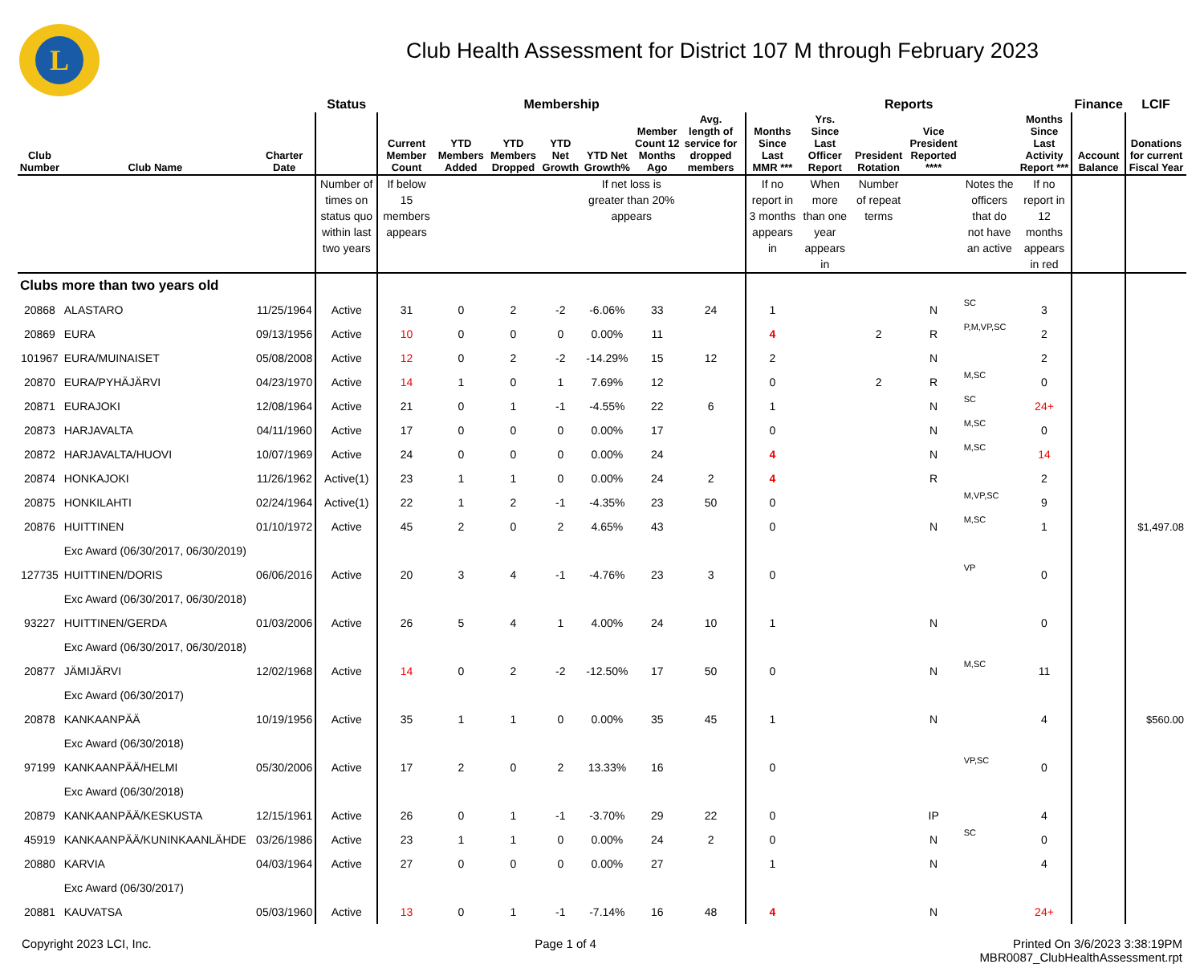L
Club Health Assessment for District 107 M through February 2023
| | | | | Status | Membership | | | | | | | | Reports | | | | | | Finance | LCIF |
| --- | --- | --- | --- | --- | --- | --- | --- | --- | --- | --- | --- | --- | --- | --- | --- | --- | --- | --- | --- | --- |
| Club Number | Club Name | | Charter Date | | Current Member Count | YTD Members Added | YTD Members Dropped | YTD Net Growth | YTD Net Growth% | Member Count 12 Months Ago | Avg. length of service for dropped members | | Months Since Last MMR *** | Yrs. Since Last Officer Report | President Rotation | Vice President Reported **** | | Months Since Last Activity Report *** | Account Balance | Donations for current Fiscal Year |
| | | | | Number of times on status quo within last two years | If below 15 members appears | | | | If net loss is greater than 20% appears | | | | If no report in 3 months appears in | When more than one year appears in | Number of repeat terms | | Notes the officers that do not have an active | If no report in 12 months appears in red | | |
| Clubs more than two years old | | | | | | | | | | | | | | | | | | | | |
| 20868 | ALASTARO | | 11/25/1964 | Active | 31 | 0 | 2 | -2 | -6.06% | 33 | 24 | | 1 | | | N | SC | 3 | | |
| 20869 | EURA | | 09/13/1956 | Active | 10 | 0 | 0 | 0 | 0.00% | 11 | | | 4 | | 2 | R | P,M,VP,SC | 2 | | |
| 101967 | EURA/MUINAISET | | 05/08/2008 | Active | 12 | 0 | 2 | -2 | -14.29% | 15 | 12 | | 2 | | | N | | 2 | | |
| 20870 | EURA/PYHÄJÄRVI | | 04/23/1970 | Active | 14 | 1 | 0 | 1 | 7.69% | 12 | | | 0 | | 2 | R | M,SC | 0 | | |
| 20871 | EURAJOKI | | 12/08/1964 | Active | 21 | 0 | 1 | -1 | -4.55% | 22 | 6 | | 1 | | | N | SC | 24+ | | |
| 20873 | HARJAVALTA | | 04/11/1960 | Active | 17 | 0 | 0 | 0 | 0.00% | 17 | | | 0 | | | N | M,SC | 0 | | |
| 20872 | HARJAVALTA/HUOVI | | 10/07/1969 | Active | 24 | 0 | 0 | 0 | 0.00% | 24 | | | 4 | | | N | M,SC | 14 | | |
| 20874 | HONKAJOKI | | 11/26/1962 | Active(1) | 23 | 1 | 1 | 0 | 0.00% | 24 | 2 | | 4 | | | R | | 2 | | |
| 20875 | HONKILAHTI | | 02/24/1964 | Active(1) | 22 | 1 | 2 | -1 | -4.35% | 23 | 50 | | 0 | | | | M,VP,SC | 9 | | |
| 20876 | HUITTINEN | | 01/10/1972 | Active | 45 | 2 | 0 | 2 | 4.65% | 43 | | | 0 | | | N | M,SC | 1 | | $1,497.08 |
| | Exc Award (06/30/2017, 06/30/2019) | | | | | | | | | | | | | | | | | | | |
| 127735 | HUITTINEN/DORIS | | 06/06/2016 | Active | 20 | 3 | 4 | -1 | -4.76% | 23 | 3 | | 0 | | | | VP | 0 | | |
| | Exc Award (06/30/2017, 06/30/2018) | | | | | | | | | | | | | | | | | | | |
| 93227 | HUITTINEN/GERDA | | 01/03/2006 | Active | 26 | 5 | 4 | 1 | 4.00% | 24 | 10 | | 1 | | | N | | 0 | | |
| | Exc Award (06/30/2017, 06/30/2018) | | | | | | | | | | | | | | | | | | | |
| 20877 | JÄMIJÄRVI | | 12/02/1968 | Active | 14 | 0 | 2 | -2 | -12.50% | 17 | 50 | | 0 | | | N | M,SC | 11 | | |
| | Exc Award (06/30/2017) | | | | | | | | | | | | | | | | | | | |
| 20878 | KANKAANPÄÄ | | 10/19/1956 | Active | 35 | 1 | 1 | 0 | 0.00% | 35 | 45 | | 1 | | | N | | 4 | | $560.00 |
| | Exc Award (06/30/2018) | | | | | | | | | | | | | | | | | | | |
| 97199 | KANKAANPÄÄ/HELMI | | 05/30/2006 | Active | 17 | 2 | 0 | 2 | 13.33% | 16 | | | 0 | | | | VP,SC | 0 | | |
| | Exc Award (06/30/2018) | | | | | | | | | | | | | | | | | | | |
| 20879 | KANKAANPÄÄ/KESKUSTA | | 12/15/1961 | Active | 26 | 0 | 1 | -1 | -3.70% | 29 | 22 | | 0 | | | IP | | 4 | | |
| 45919 | KANKAANPÄÄ/KUNINKAANLÄHDE | | 03/26/1986 | Active | 23 | 1 | 1 | 0 | 0.00% | 24 | 2 | | 0 | | | N | SC | 0 | | |
| 20880 | KARVIA | | 04/03/1964 | Active | 27 | 0 | 0 | 0 | 0.00% | 27 | | | 1 | | | N | | 4 | | |
| | Exc Award (06/30/2017) | | | | | | | | | | | | | | | | | | | |
| 20881 | KAUVATSA | | 05/03/1960 | Active | 13 | 0 | 1 | -1 | -7.14% | 16 | 48 | | 4 | | | N | | 24+ | | |
Copyright 2023 LCI, Inc. Page 1 of 4 Printed On 3/6/2023 3:38:19PM
MBR0087_ClubHealthAssessment.rpt